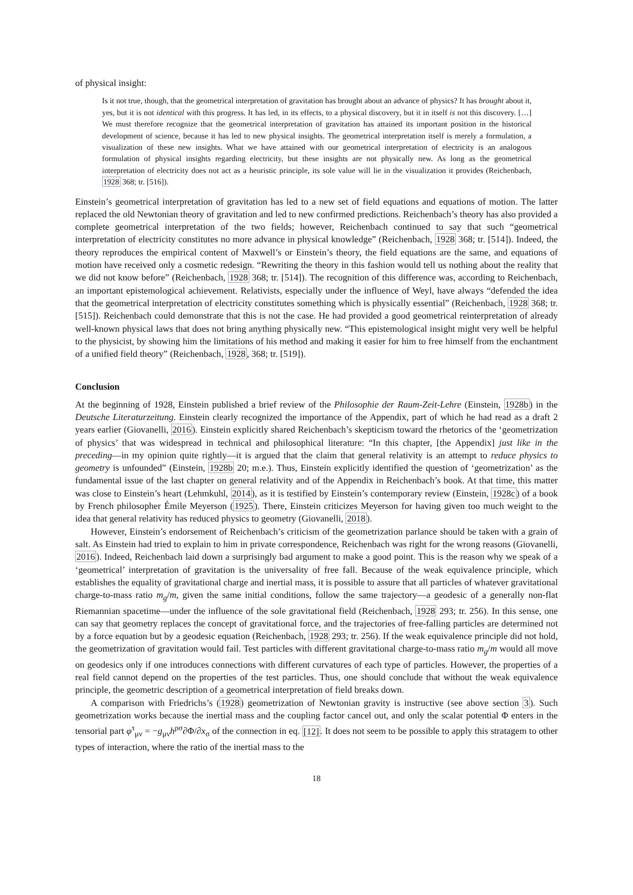of physical insight:
Is it not true, though, that the geometrical interpretation of gravitation has brought about an advance of physics? It has brought about it, yes, but it is not identical with this progress. It has led, in its effects, to a physical discovery, but it in itself is not this discovery. […] We must therefore recognize that the geometrical interpretation of gravitation has attained its important position in the historical development of science, because it has led to new physical insights. The geometrical interpretation itself is merely a formulation, a visualization of these new insights. What we have attained with our geometrical interpretation of electricity is an analogous formulation of physical insights regarding electricity, but these insights are not physically new. As long as the geometrical interpretation of electricity does not act as a heuristic principle, its sole value will lie in the visualization it provides (Reichenbach, 1928 368; tr. [516]).
Einstein’s geometrical interpretation of gravitation has led to a new set of field equations and equations of motion. The latter replaced the old Newtonian theory of gravitation and led to new confirmed predictions. Reichenbach’s theory has also provided a complete geometrical interpretation of the two fields; however, Reichenbach continued to say that such “geometrical interpretation of electricity constitutes no more advance in physical knowledge” (Reichenbach, 1928 368; tr. [514]). Indeed, the theory reproduces the empirical content of Maxwell’s or Einstein’s theory, the field equations are the same, and equations of motion have received only a cosmetic redesign. “Rewriting the theory in this fashion would tell us nothing about the reality that we did not know before” (Reichenbach, 1928 368; tr. [514]). The recognition of this difference was, according to Reichenbach, an important epistemological achievement. Relativists, especially under the influence of Weyl, have always “defended the idea that the geometrical interpretation of electricity constitutes something which is physically essential” (Reichenbach, 1928 368; tr. [515]). Reichenbach could demonstrate that this is not the case. He had provided a good geometrical reinterpretation of already well-known physical laws that does not bring anything physically new. “This epistemological insight might very well be helpful to the physicist, by showing him the limitations of his method and making it easier for him to free himself from the enchantment of a unified field theory” (Reichenbach, 1928, 368; tr. [519]).
Conclusion
At the beginning of 1928, Einstein published a brief review of the Philosophie der Raum-Zeit-Lehre (Einstein, 1928b) in the Deutsche Literaturzeitung. Einstein clearly recognized the importance of the Appendix, part of which he had read as a draft 2 years earlier (Giovanelli, 2016). Einstein explicitly shared Reichenbach’s skepticism toward the rhetorics of the ‘geometrization of physics’ that was widespread in technical and philosophical literature: “In this chapter, [the Appendix] just like in the preceding—in my opinion quite rightly—it is argued that the claim that general relativity is an attempt to reduce physics to geometry is unfounded” (Einstein, 1928b 20; m.e.). Thus, Einstein explicitly identified the question of ‘geometrization’ as the fundamental issue of the last chapter on general relativity and of the Appendix in Reichenbach’s book. At that time, this matter was close to Einstein’s heart (Lehmkuhl, 2014), as it is testified by Einstein’s contemporary review (Einstein, 1928c) of a book by French philosopher Émile Meyerson (1925). There, Einstein criticizes Meyerson for having given too much weight to the idea that general relativity has reduced physics to geometry (Giovanelli, 2018).
However, Einstein’s endorsement of Reichenbach’s criticism of the geometrization parlance should be taken with a grain of salt. As Einstein had tried to explain to him in private correspondence, Reichenbach was right for the wrong reasons (Giovanelli, 2016). Indeed, Reichenbach laid down a surprisingly bad argument to make a good point. This is the reason why we speak of a ‘geometrical’ interpretation of gravitation is the universality of free fall. Because of the weak equivalence principle, which establishes the equality of gravitational charge and inertial mass, it is possible to assure that all particles of whatever gravitational charge-to-mass ratio m<sub>g</sub>/m, given the same initial conditions, follow the same trajectory—a geodesic of a generally non-flat Riemannian spacetime—under the influence of the sole gravitational field (Reichenbach, 1928 293; tr. 256). In this sense, one can say that geometry replaces the concept of gravitational force, and the trajectories of free-falling particles are determined not by a force equation but by a geodesic equation (Reichenbach, 1928 293; tr. 256). If the weak equivalence principle did not hold, the geometrization of gravitation would fail. Test particles with different gravitational charge-to-mass ratio m<sub>g</sub>/m would all move on geodesics only if one introduces connections with different curvatures of each type of particles. However, the properties of a real field cannot depend on the properties of the test particles. Thus, one should conclude that without the weak equivalence principle, the geometric description of a geometrical interpretation of field breaks down.
A comparison with Friedrichs’s (1928) geometrization of Newtonian gravity is instructive (see above section 3). Such geometrization works because the inertial mass and the coupling factor cancel out, and only the scalar potential Φ enters in the tensorial part φ<sup>τ</sup><sub>μν</sub> = −g<sub>μν</sub>h<sup>ρσ</sup>∂Φ/∂x<sub>σ</sub> of the connection in eq. [12]. It does not seem to be possible to apply this stratagem to other types of interaction, where the ratio of the inertial mass to the
18